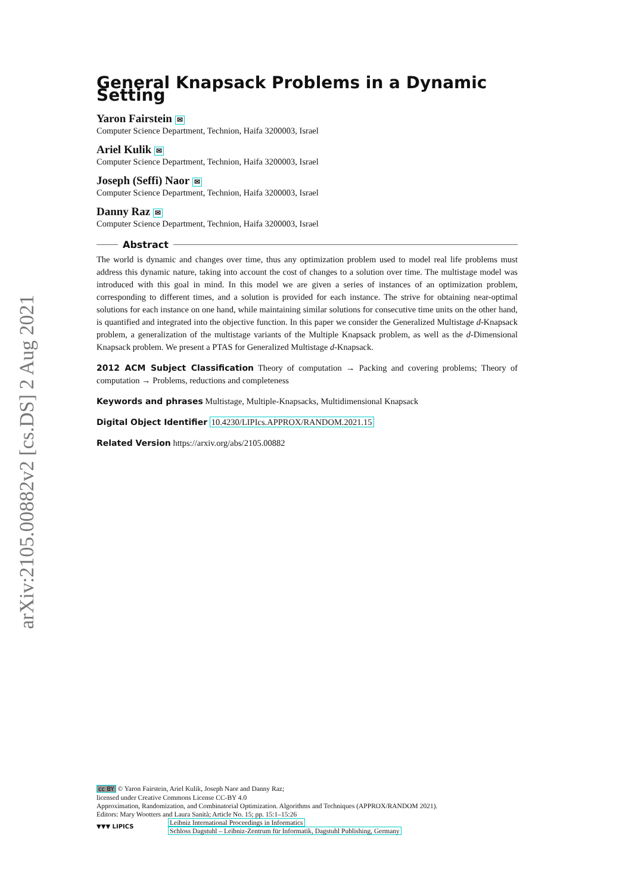arXiv:2105.00882v2 [cs.DS] 2 Aug 2021
General Knapsack Problems in a Dynamic Setting
Yaron Fairstein ✉
Computer Science Department, Technion, Haifa 3200003, Israel
Ariel Kulik ✉
Computer Science Department, Technion, Haifa 3200003, Israel
Joseph (Seffi) Naor ✉
Computer Science Department, Technion, Haifa 3200003, Israel
Danny Raz ✉
Computer Science Department, Technion, Haifa 3200003, Israel
Abstract
The world is dynamic and changes over time, thus any optimization problem used to model real life problems must address this dynamic nature, taking into account the cost of changes to a solution over time. The multistage model was introduced with this goal in mind. In this model we are given a series of instances of an optimization problem, corresponding to different times, and a solution is provided for each instance. The strive for obtaining near-optimal solutions for each instance on one hand, while maintaining similar solutions for consecutive time units on the other hand, is quantified and integrated into the objective function. In this paper we consider the Generalized Multistage d-Knapsack problem, a generalization of the multistage variants of the Multiple Knapsack problem, as well as the d-Dimensional Knapsack problem. We present a PTAS for Generalized Multistage d-Knapsack.
2012 ACM Subject Classification Theory of computation → Packing and covering problems; Theory of computation → Problems, reductions and completeness
Keywords and phrases Multistage, Multiple-Knapsacks, Multidimensional Knapsack
Digital Object Identifier 10.4230/LIPIcs.APPROX/RANDOM.2021.15
Related Version https://arxiv.org/abs/2105.00882
cc BY © Yaron Fairstein, Ariel Kulik, Joseph Naor and Danny Raz;
licensed under Creative Commons License CC-BY 4.0
Approximation, Randomization, and Combinatorial Optimization. Algorithms and Techniques (APPROX/RANDOM 2021).
Editors: Mary Wootters and Laura Sanità; Article No. 15; pp. 15:1–15:26
▼▼▼ LIPICS Leibniz International Proceedings in Informatics
Schloss Dagstuhl – Leibniz-Zentrum für Informatik, Dagstuhl Publishing, Germany